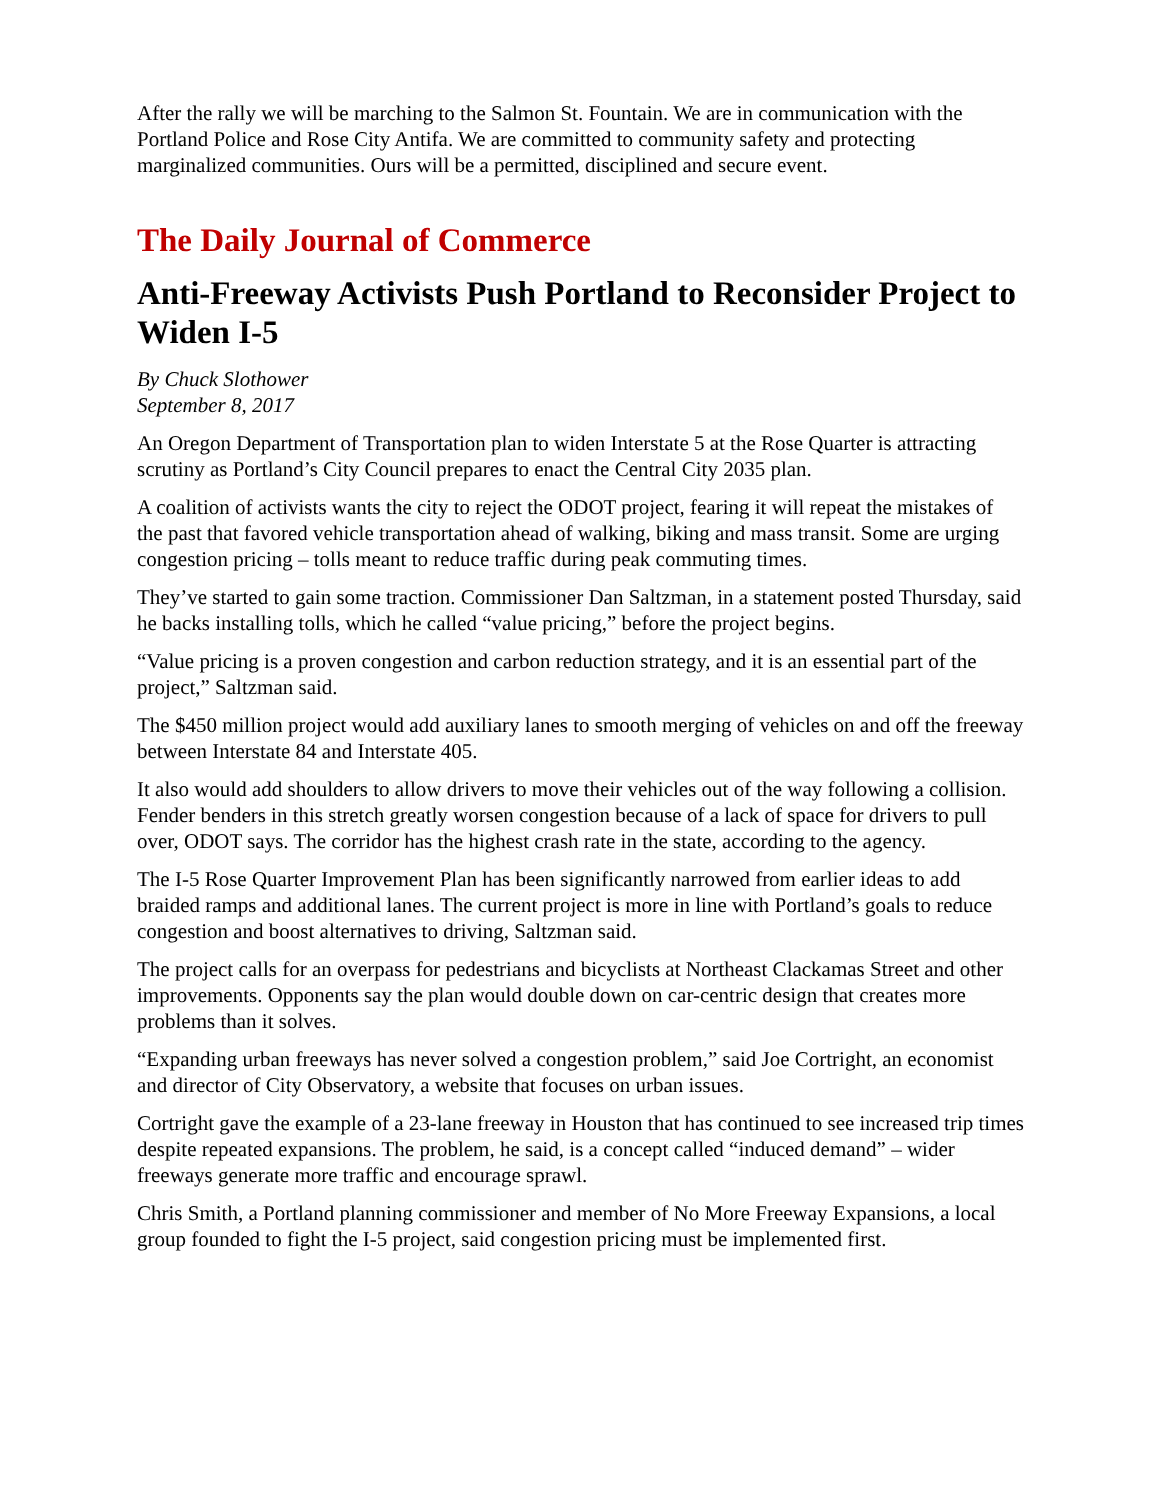After the rally we will be marching to the Salmon St. Fountain. We are in communication with the Portland Police and Rose City Antifa. We are committed to community safety and protecting marginalized communities. Ours will be a permitted, disciplined and secure event.
The Daily Journal of Commerce
Anti-Freeway Activists Push Portland to Reconsider Project to Widen I-5
By Chuck Slothower
September 8, 2017
An Oregon Department of Transportation plan to widen Interstate 5 at the Rose Quarter is attracting scrutiny as Portland’s City Council prepares to enact the Central City 2035 plan.
A coalition of activists wants the city to reject the ODOT project, fearing it will repeat the mistakes of the past that favored vehicle transportation ahead of walking, biking and mass transit. Some are urging congestion pricing – tolls meant to reduce traffic during peak commuting times.
They’ve started to gain some traction. Commissioner Dan Saltzman, in a statement posted Thursday, said he backs installing tolls, which he called “value pricing,” before the project begins.
“Value pricing is a proven congestion and carbon reduction strategy, and it is an essential part of the project,” Saltzman said.
The $450 million project would add auxiliary lanes to smooth merging of vehicles on and off the freeway between Interstate 84 and Interstate 405.
It also would add shoulders to allow drivers to move their vehicles out of the way following a collision. Fender benders in this stretch greatly worsen congestion because of a lack of space for drivers to pull over, ODOT says. The corridor has the highest crash rate in the state, according to the agency.
The I-5 Rose Quarter Improvement Plan has been significantly narrowed from earlier ideas to add braided ramps and additional lanes. The current project is more in line with Portland’s goals to reduce congestion and boost alternatives to driving, Saltzman said.
The project calls for an overpass for pedestrians and bicyclists at Northeast Clackamas Street and other improvements. Opponents say the plan would double down on car-centric design that creates more problems than it solves.
“Expanding urban freeways has never solved a congestion problem,” said Joe Cortright, an economist and director of City Observatory, a website that focuses on urban issues.
Cortright gave the example of a 23-lane freeway in Houston that has continued to see increased trip times despite repeated expansions. The problem, he said, is a concept called “induced demand” – wider freeways generate more traffic and encourage sprawl.
Chris Smith, a Portland planning commissioner and member of No More Freeway Expansions, a local group founded to fight the I-5 project, said congestion pricing must be implemented first.